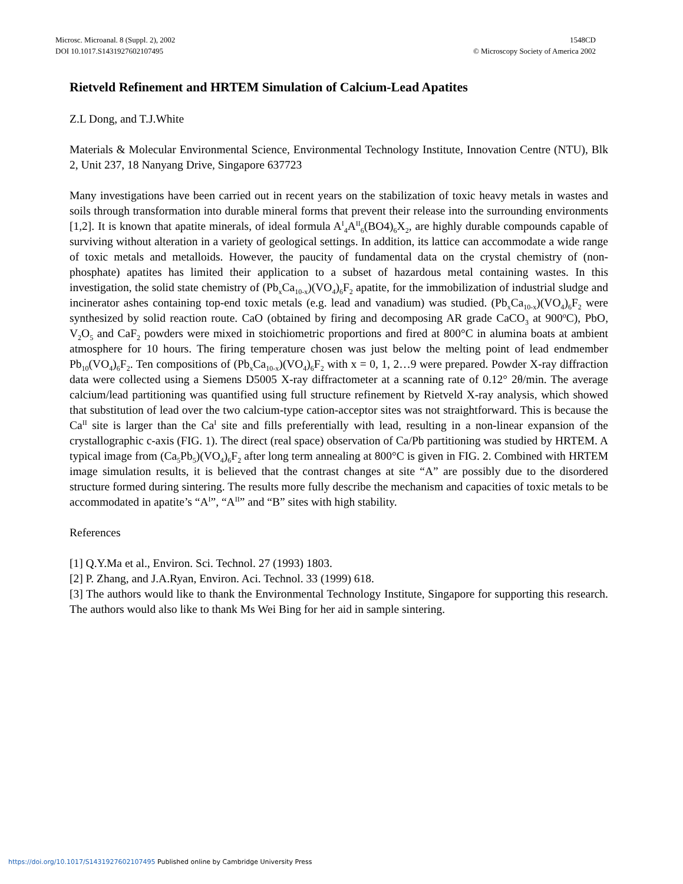Microsc. Microanal. 8 (Suppl. 2), 2002
DOI 10.1017.S1431927602107495
1548CD
© Microscopy Society of America 2002
Rietveld Refinement and HRTEM Simulation of Calcium-Lead Apatites
Z.L Dong, and T.J.White
Materials & Molecular Environmental Science, Environmental Technology Institute, Innovation Centre (NTU), Blk 2, Unit 237, 18 Nanyang Drive, Singapore 637723
Many investigations have been carried out in recent years on the stabilization of toxic heavy metals in wastes and soils through transformation into durable mineral forms that prevent their release into the surrounding environments [1,2]. It is known that apatite minerals, of ideal formula A<sup>I</sup><sub>4</sub>A<sup>II</sup><sub>6</sub>(BO4)<sub>6</sub>X<sub>2</sub>, are highly durable compounds capable of surviving without alteration in a variety of geological settings. In addition, its lattice can accommodate a wide range of toxic metals and metalloids. However, the paucity of fundamental data on the crystal chemistry of (non-phosphate) apatites has limited their application to a subset of hazardous metal containing wastes. In this investigation, the solid state chemistry of (Pb<sub>x</sub>Ca<sub>10-x</sub>)(VO<sub>4</sub>)<sub>6</sub>F<sub>2</sub> apatite, for the immobilization of industrial sludge and incinerator ashes containing top-end toxic metals (e.g. lead and vanadium) was studied. (Pb<sub>x</sub>Ca<sub>10-x</sub>)(VO<sub>4</sub>)<sub>6</sub>F<sub>2</sub> were synthesized by solid reaction route. CaO (obtained by firing and decomposing AR grade CaCO<sub>3</sub> at 900<sup>o</sup>C), PbO, V<sub>2</sub>O<sub>5</sub> and CaF<sub>2</sub> powders were mixed in stoichiometric proportions and fired at 800°C in alumina boats at ambient atmosphere for 10 hours. The firing temperature chosen was just below the melting point of lead endmember Pb<sub>10</sub>(VO<sub>4</sub>)<sub>6</sub>F<sub>2</sub>. Ten compositions of (Pb<sub>x</sub>Ca<sub>10-x</sub>)(VO<sub>4</sub>)<sub>6</sub>F<sub>2</sub> with x = 0, 1, 2…9 were prepared. Powder X-ray diffraction data were collected using a Siemens D5005 X-ray diffractometer at a scanning rate of 0.12° 2θ/min. The average calcium/lead partitioning was quantified using full structure refinement by Rietveld X-ray analysis, which showed that substitution of lead over the two calcium-type cation-acceptor sites was not straightforward. This is because the Ca<sup>II</sup> site is larger than the Ca<sup>I</sup> site and fills preferentially with lead, resulting in a non-linear expansion of the crystallographic c-axis (FIG. 1). The direct (real space) observation of Ca/Pb partitioning was studied by HRTEM. A typical image from (Ca<sub>5</sub>Pb<sub>5</sub>)(VO<sub>4</sub>)<sub>6</sub>F<sub>2</sub> after long term annealing at 800°C is given in FIG. 2. Combined with HRTEM image simulation results, it is believed that the contrast changes at site “A” are possibly due to the disordered structure formed during sintering. The results more fully describe the mechanism and capacities of toxic metals to be accommodated in apatite’s “A<sup>I</sup>”, “A<sup>II</sup>” and “B” sites with high stability.
References
[1] Q.Y.Ma et al., Environ. Sci. Technol. 27 (1993) 1803.
[2] P. Zhang, and J.A.Ryan, Environ. Aci. Technol. 33 (1999) 618.
[3] The authors would like to thank the Environmental Technology Institute, Singapore for supporting this research. The authors would also like to thank Ms Wei Bing for her aid in sample sintering.
https://doi.org/10.1017/S1431927602107495 Published online by Cambridge University Press